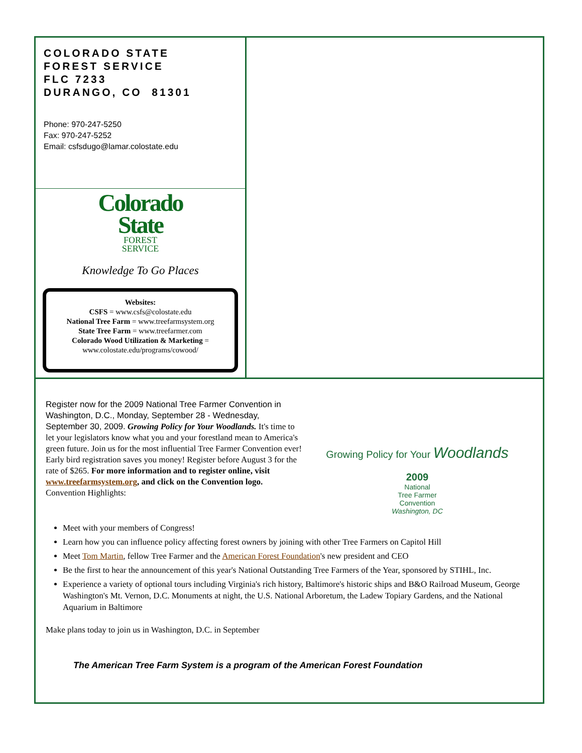COLORADO STATE
FOREST SERVICE
FLC 7233
DURANGO, CO 81301
Phone: 970-247-5250
Fax: 970-247-5252
Email: csfsdugo@lamar.colostate.edu
Colorado
State
FOREST
SERVICE
Knowledge To Go Places
Websites:
CSFS = www.csfs@colostate.edu
National Tree Farm = www.treefarmsystem.org
State Tree Farm = www.treefarmer.com
Colorado Wood Utilization & Marketing =
www.colostate.edu/programs/cowood/
Register now for the 2009 National Tree Farmer Convention in Washington, D.C., Monday, September 28 - Wednesday, September 30, 2009. Growing Policy for Your Woodlands. It's time to let your legislators know what you and your forestland mean to America's green future. Join us for the most influential Tree Farmer Convention ever! Early bird registration saves you money! Register before August 3 for the rate of $265. For more information and to register online, visit www.treefarmsystem.org, and click on the Convention logo. Convention Highlights:
Growing Policy for Your Woodlands
2009
National
Tree Farmer
Convention
Washington, DC
Meet with your members of Congress!
Learn how you can influence policy affecting forest owners by joining with other Tree Farmers on Capitol Hill
Meet Tom Martin, fellow Tree Farmer and the American Forest Foundation's new president and CEO
Be the first to hear the announcement of this year's National Outstanding Tree Farmers of the Year, sponsored by STIHL, Inc.
Experience a variety of optional tours including Virginia's rich history, Baltimore's historic ships and B&O Railroad Museum, George Washington's Mt. Vernon, D.C. Monuments at night, the U.S. National Arboretum, the Ladew Topiary Gardens, and the National Aquarium in Baltimore
Make plans today to join us in Washington, D.C. in September
The American Tree Farm System is a program of the American Forest Foundation